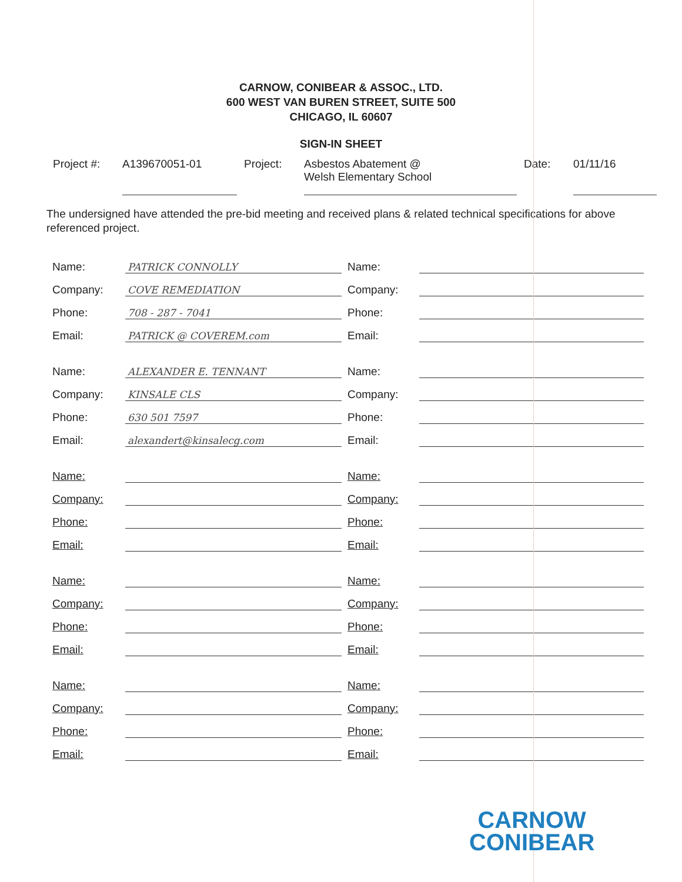CARNOW, CONIBEAR & ASSOC., LTD.
600 WEST VAN BUREN STREET, SUITE 500
CHICAGO, IL 60607
SIGN-IN SHEET
Project #: A139670051-01 Project: Asbestos Abatement @
Welsh Elementary School
Date: 01/11/16
The undersigned have attended the pre-bid meeting and received plans & related technical specifications for above referenced project.
| Name: | PATRICK CONNOLLY | Name: | |
| Company: | COVE REMEDIATION | Company: | |
| Phone: | 708 - 287 - 7041 | Phone: | |
| Email: | PATRICK @ COVEREM.com | Email: | |
| Name: | ALEXANDER E. TENNANT | Name: | |
| Company: | KINSALE CLS | Company: | |
| Phone: | 630 501 7597 | Phone: | |
| Email: | alexandert@kinsalecg.com | Email: | |
| Name: | | Name: | |
| Company: | | Company: | |
| Phone: | | Phone: | |
| Email: | | Email: | |
| Name: | | Name: | |
| Company: | | Company: | |
| Phone: | | Phone: | |
| Email: | | Email: | |
| Name: | | Name: | |
| Company: | | Company: | |
| Phone: | | Phone: | |
| Email: | | Email: | |
CARNOW
CONIBEAR